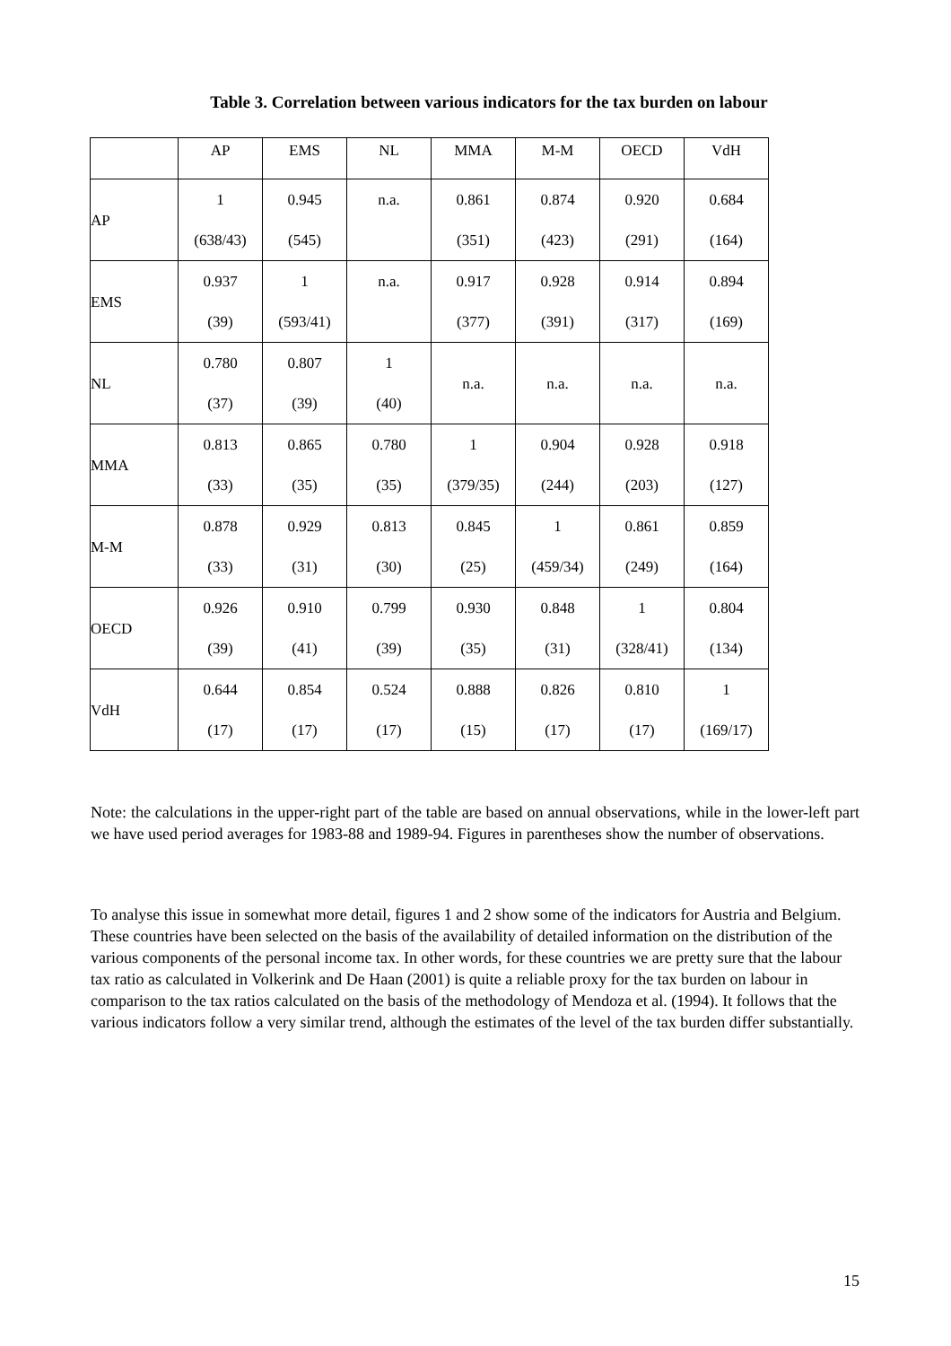Table 3. Correlation between various indicators for the tax burden on labour
| | AP | EMS | NL | MMA | M-M | OECD | VdH |
| AP | 1 (638/43) | 0.945 (545) | n.a. | 0.861 (351) | 0.874 (423) | 0.920 (291) | 0.684 (164) |
| EMS | 0.937 (39) | 1 (593/41) | n.a. | 0.917 (377) | 0.928 (391) | 0.914 (317) | 0.894 (169) |
| NL | 0.780 (37) | 0.807 (39) | 1 (40) | n.a. | n.a. | n.a. | n.a. |
| MMA | 0.813 (33) | 0.865 (35) | 0.780 (35) | 1 (379/35) | 0.904 (244) | 0.928 (203) | 0.918 (127) |
| M-M | 0.878 (33) | 0.929 (31) | 0.813 (30) | 0.845 (25) | 1 (459/34) | 0.861 (249) | 0.859 (164) |
| OECD | 0.926 (39) | 0.910 (41) | 0.799 (39) | 0.930 (35) | 0.848 (31) | 1 (328/41) | 0.804 (134) |
| VdH | 0.644 (17) | 0.854 (17) | 0.524 (17) | 0.888 (15) | 0.826 (17) | 0.810 (17) | 1 (169/17) |
Note: the calculations in the upper-right part of the table are based on annual observations, while in the lower-left part we have used period averages for 1983-88 and 1989-94. Figures in parentheses show the number of observations.
To analyse this issue in somewhat more detail, figures 1 and 2 show some of the indicators for Austria and Belgium. These countries have been selected on the basis of the availability of detailed information on the distribution of the various components of the personal income tax. In other words, for these countries we are pretty sure that the labour tax ratio as calculated in Volkerink and De Haan (2001) is quite a reliable proxy for the tax burden on labour in comparison to the tax ratios calculated on the basis of the methodology of Mendoza et al. (1994). It follows that the various indicators follow a very similar trend, although the estimates of the level of the tax burden differ substantially.
15